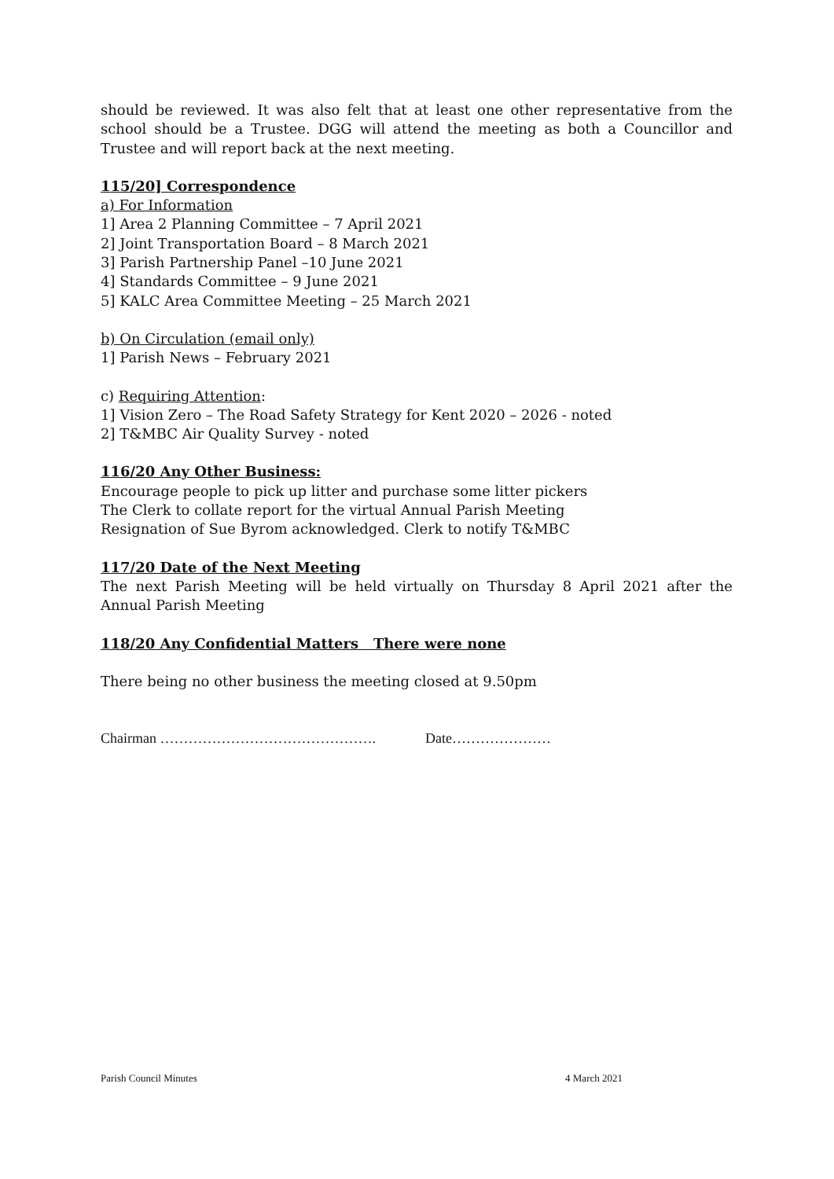should be reviewed. It was also felt that at least one other representative from the school should be a Trustee. DGG will attend the meeting as both a Councillor and Trustee and will report back at the next meeting.
115/20] Correspondence
a) For Information
1] Area 2 Planning Committee – 7 April 2021
2] Joint Transportation Board – 8 March 2021
3] Parish Partnership Panel –10 June 2021
4] Standards Committee – 9 June 2021
5] KALC Area Committee Meeting – 25 March 2021
b) On Circulation (email only)
1] Parish News – February 2021
c) Requiring Attention:
1] Vision Zero – The Road Safety Strategy for Kent 2020 – 2026 - noted
2] T&MBC Air Quality Survey - noted
116/20 Any Other Business:
Encourage people to pick up litter and purchase some litter pickers
The Clerk to collate report for the virtual Annual Parish Meeting
Resignation of Sue Byrom acknowledged. Clerk to notify T&MBC
117/20 Date of the Next Meeting
The next Parish Meeting will be held virtually on Thursday 8 April 2021 after the Annual Parish Meeting
118/20 Any Confidential Matters There were none
There being no other business the meeting closed at 9.50pm
Chairman ………………………………………. Date…………………
Parish Council Minutes 4 March 2021